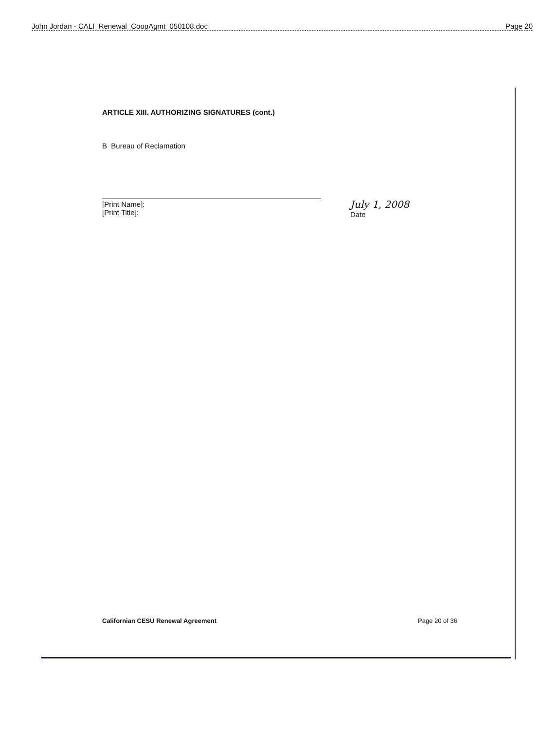John Jordan - CALI_Renewal_CoopAgmt_050108.doc Page 20
ARTICLE XIII. AUTHORIZING SIGNATURES (cont.)
B Bureau of Reclamation
[Print Name]:
[Print Title]:
July 1, 2008
Date
Californian CESU Renewal Agreement Page 20 of 36